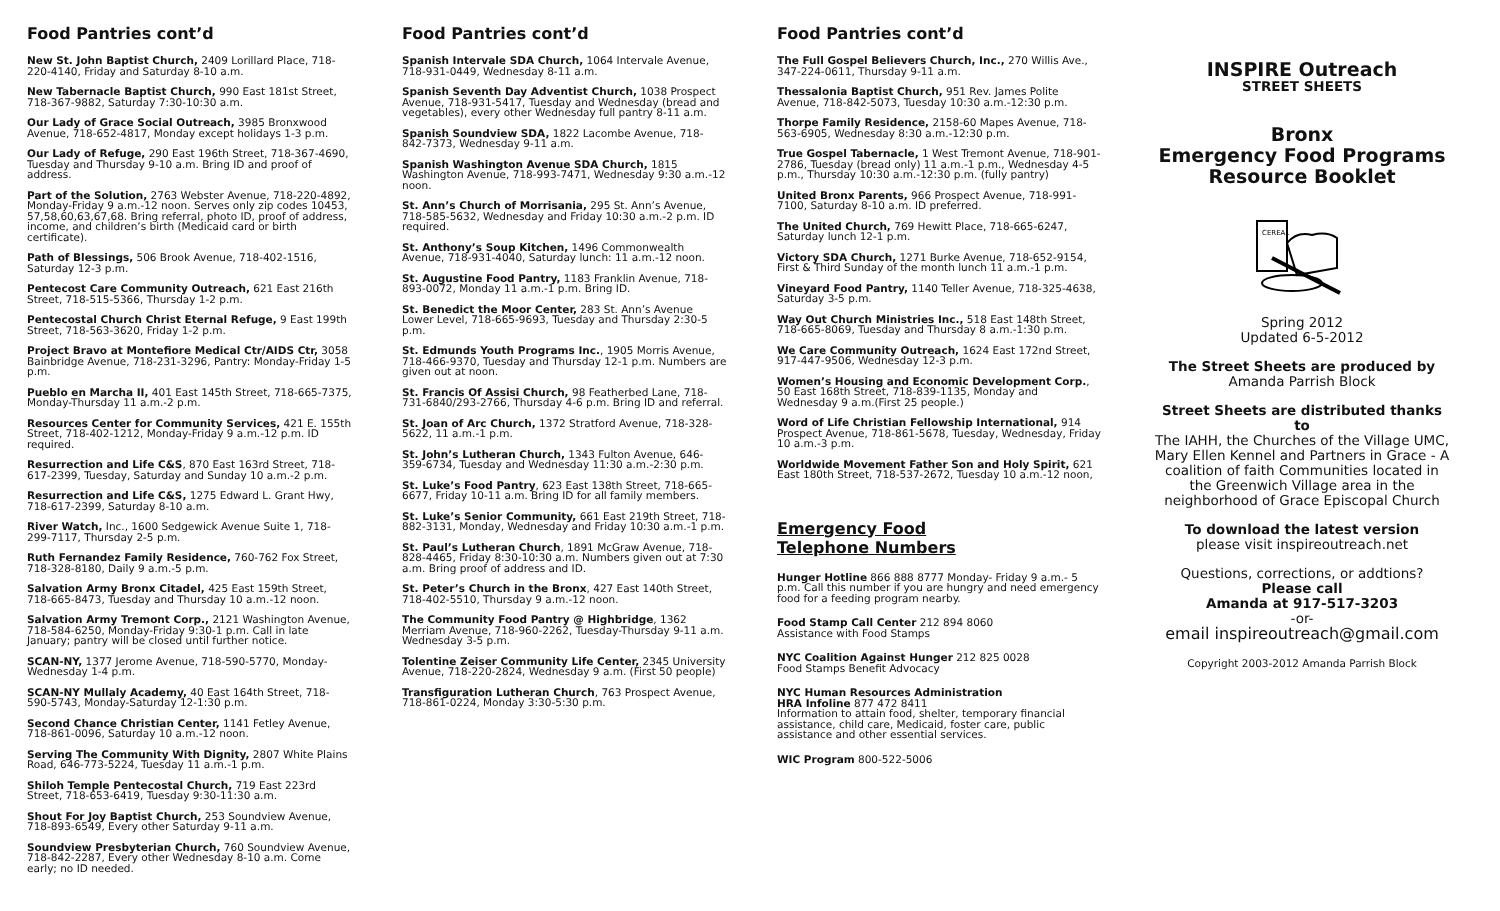Food Pantries cont’d
New St. John Baptist Church, 2409 Lorillard Place, 718-220-4140, Friday and Saturday 8-10 a.m.
New Tabernacle Baptist Church, 990 East 181st Street, 718-367-9882, Saturday 7:30-10:30 a.m.
Our Lady of Grace Social Outreach, 3985 Bronxwood Avenue, 718-652-4817, Monday except holidays 1-3 p.m.
Our Lady of Refuge, 290 East 196th Street, 718-367-4690, Tuesday and Thursday 9-10 a.m. Bring ID and proof of address.
Part of the Solution, 2763 Webster Avenue, 718-220-4892, Monday-Friday 9 a.m.-12 noon. Serves only zip codes 10453, 57,58,60,63,67,68. Bring referral, photo ID, proof of address, income, and children’s birth (Medicaid card or birth certificate).
Path of Blessings, 506 Brook Avenue, 718-402-1516, Saturday 12-3 p.m.
Pentecost Care Community Outreach, 621 East 216th Street, 718-515-5366, Thursday 1-2 p.m.
Pentecostal Church Christ Eternal Refuge, 9 East 199th Street, 718-563-3620, Friday 1-2 p.m.
Project Bravo at Montefiore Medical Ctr/AIDS Ctr, 3058 Bainbridge Avenue, 718-231-3296, Pantry: Monday-Friday 1-5 p.m.
Pueblo en Marcha II, 401 East 145th Street, 718-665-7375, Monday-Thursday 11 a.m.-2 p.m.
Resources Center for Community Services, 421 E. 155th Street, 718-402-1212, Monday-Friday 9 a.m.-12 p.m. ID required.
Resurrection and Life C&S, 870 East 163rd Street, 718-617-2399, Tuesday, Saturday and Sunday 10 a.m.-2 p.m.
Resurrection and Life C&S, 1275 Edward L. Grant Hwy, 718-617-2399, Saturday 8-10 a.m.
River Watch, Inc., 1600 Sedgewick Avenue Suite 1, 718-299-7117, Thursday 2-5 p.m.
Ruth Fernandez Family Residence, 760-762 Fox Street, 718-328-8180, Daily 9 a.m.-5 p.m.
Salvation Army Bronx Citadel, 425 East 159th Street, 718-665-8473, Tuesday and Thursday 10 a.m.-12 noon.
Salvation Army Tremont Corp., 2121 Washington Avenue, 718-584-6250, Monday-Friday 9:30-1 p.m. Call in late January; pantry will be closed until further notice.
SCAN-NY, 1377 Jerome Avenue, 718-590-5770, Monday-Wednesday 1-4 p.m.
SCAN-NY Mullaly Academy, 40 East 164th Street, 718-590-5743, Monday-Saturday 12-1:30 p.m.
Second Chance Christian Center, 1141 Fetley Avenue, 718-861-0096, Saturday 10 a.m.-12 noon.
Serving The Community With Dignity, 2807 White Plains Road, 646-773-5224, Tuesday 11 a.m.-1 p.m.
Shiloh Temple Pentecostal Church, 719 East 223rd Street, 718-653-6419, Tuesday 9:30-11:30 a.m.
Shout For Joy Baptist Church, 253 Soundview Avenue, 718-893-6549, Every other Saturday 9-11 a.m.
Soundview Presbyterian Church, 760 Soundview Avenue, 718-842-2287, Every other Wednesday 8-10 a.m. Come early; no ID needed.
Food Pantries cont’d
Spanish Intervale SDA Church, 1064 Intervale Avenue, 718-931-0449, Wednesday 8-11 a.m.
Spanish Seventh Day Adventist Church, 1038 Prospect Avenue, 718-931-5417, Tuesday and Wednesday (bread and vegetables), every other Wednesday full pantry 8-11 a.m.
Spanish Soundview SDA, 1822 Lacombe Avenue, 718-842-7373, Wednesday 9-11 a.m.
Spanish Washington Avenue SDA Church, 1815 Washington Avenue, 718-993-7471, Wednesday 9:30 a.m.-12 noon.
St. Ann’s Church of Morrisania, 295 St. Ann’s Avenue, 718-585-5632, Wednesday and Friday 10:30 a.m.-2 p.m. ID required.
St. Anthony’s Soup Kitchen, 1496 Commonwealth Avenue, 718-931-4040, Saturday lunch: 11 a.m.-12 noon.
St. Augustine Food Pantry, 1183 Franklin Avenue, 718-893-0072, Monday 11 a.m.-1 p.m. Bring ID.
St. Benedict the Moor Center, 283 St. Ann’s Avenue Lower Level, 718-665-9693, Tuesday and Thursday 2:30-5 p.m.
St. Edmunds Youth Programs Inc., 1905 Morris Avenue, 718-466-9370, Tuesday and Thursday 12-1 p.m. Numbers are given out at noon.
St. Francis Of Assisi Church, 98 Featherbed Lane, 718-731-6840/293-2766, Thursday 4-6 p.m. Bring ID and referral.
St. Joan of Arc Church, 1372 Stratford Avenue, 718-328-5622, 11 a.m.-1 p.m.
St. John’s Lutheran Church, 1343 Fulton Avenue, 646-359-6734, Tuesday and Wednesday 11:30 a.m.-2:30 p.m.
St. Luke’s Food Pantry, 623 East 138th Street, 718-665-6677, Friday 10-11 a.m. Bring ID for all family members.
St. Luke’s Senior Community, 661 East 219th Street, 718-882-3131, Monday, Wednesday and Friday 10:30 a.m.-1 p.m.
St. Paul’s Lutheran Church, 1891 McGraw Avenue, 718-828-4465, Friday 8:30-10:30 a.m. Numbers given out at 7:30 a.m. Bring proof of address and ID.
St. Peter’s Church in the Bronx, 427 East 140th Street, 718-402-5510, Thursday 9 a.m.-12 noon.
The Community Food Pantry @ Highbridge, 1362 Merriam Avenue, 718-960-2262, Tuesday-Thursday 9-11 a.m. Wednesday 3-5 p.m.
Tolentine Zeiser Community Life Center, 2345 University Avenue, 718-220-2824, Wednesday 9 a.m. (First 50 people)
Transfiguration Lutheran Church, 763 Prospect Avenue, 718-861-0224, Monday 3:30-5:30 p.m.
Food Pantries cont’d
The Full Gospel Believers Church, Inc., 270 Willis Ave., 347-224-0611, Thursday 9-11 a.m.
Thessalonia Baptist Church, 951 Rev. James Polite Avenue, 718-842-5073, Tuesday 10:30 a.m.-12:30 p.m.
Thorpe Family Residence, 2158-60 Mapes Avenue, 718-563-6905, Wednesday 8:30 a.m.-12:30 p.m.
True Gospel Tabernacle, 1 West Tremont Avenue, 718-901-2786, Tuesday (bread only) 11 a.m.-1 p.m., Wednesday 4-5 p.m., Thursday 10:30 a.m.-12:30 p.m. (fully pantry)
United Bronx Parents, 966 Prospect Avenue, 718-991-7100, Saturday 8-10 a.m. ID preferred.
The United Church, 769 Hewitt Place, 718-665-6247, Saturday lunch 12-1 p.m.
Victory SDA Church, 1271 Burke Avenue, 718-652-9154, First & Third Sunday of the month lunch 11 a.m.-1 p.m.
Vineyard Food Pantry, 1140 Teller Avenue, 718-325-4638, Saturday 3-5 p.m.
Way Out Church Ministries Inc., 518 East 148th Street, 718-665-8069, Tuesday and Thursday 8 a.m.-1:30 p.m.
We Care Community Outreach, 1624 East 172nd Street, 917-447-9506, Wednesday 12-3 p.m.
Women’s Housing and Economic Development Corp., 50 East 168th Street, 718-839-1135, Monday and Wednesday 9 a.m.(First 25 people.)
Word of Life Christian Fellowship International, 914 Prospect Avenue, 718-861-5678, Tuesday, Wednesday, Friday 10 a.m.-3 p.m.
Worldwide Movement Father Son and Holy Spirit, 621 East 180th Street, 718-537-2672, Tuesday 10 a.m.-12 noon,
Emergency Food
Telephone Numbers
Hunger Hotline 866 888 8777 Monday- Friday 9 a.m.- 5 p.m. Call this number if you are hungry and need emergency food for a feeding program nearby.
Food Stamp Call Center 212 894 8060
Assistance with Food Stamps
NYC Coalition Against Hunger 212 825 0028
Food Stamps Benefit Advocacy
NYC Human Resources Administration
HRA Infoline 877 472 8411
Information to attain food, shelter, temporary financial assistance, child care, Medicaid, foster care, public assistance and other essential services.
WIC Program 800-522-5006
INSPIRE Outreach
STREET SHEETS
Bronx
Emergency Food Programs
Resource Booklet
CEREAL
Spring 2012
Updated 6-5-2012
The Street Sheets are produced by
Amanda Parrish Block
Street Sheets are distributed thanks to
The IAHH, the Churches of the Village UMC, Mary Ellen Kennel and Partners in Grace - A coalition of faith Communities located in the Greenwich Village area in the neighborhood of Grace Episcopal Church
To download the latest version
please visit inspireoutreach.net
Questions, corrections, or addtions?
Please call
Amanda at 917-517-3203
-or-
email inspireoutreach@gmail.com
Copyright 2003-2012 Amanda Parrish Block